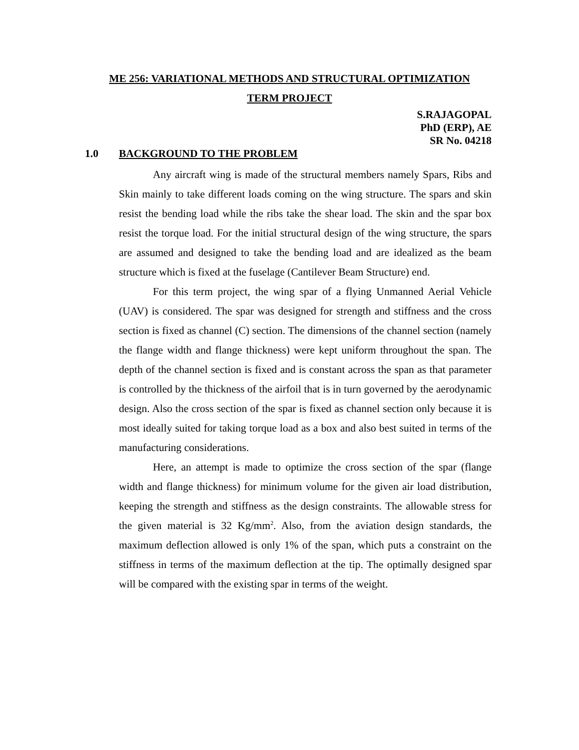ME 256: VARIATIONAL METHODS AND STRUCTURAL OPTIMIZATION
TERM PROJECT
S.RAJAGOPAL
PhD (ERP), AE
SR No. 04218
1.0 BACKGROUND TO THE PROBLEM
Any aircraft wing is made of the structural members namely Spars, Ribs and Skin mainly to take different loads coming on the wing structure. The spars and skin resist the bending load while the ribs take the shear load. The skin and the spar box resist the torque load. For the initial structural design of the wing structure, the spars are assumed and designed to take the bending load and are idealized as the beam structure which is fixed at the fuselage (Cantilever Beam Structure) end.
For this term project, the wing spar of a flying Unmanned Aerial Vehicle (UAV) is considered. The spar was designed for strength and stiffness and the cross section is fixed as channel (C) section. The dimensions of the channel section (namely the flange width and flange thickness) were kept uniform throughout the span. The depth of the channel section is fixed and is constant across the span as that parameter is controlled by the thickness of the airfoil that is in turn governed by the aerodynamic design. Also the cross section of the spar is fixed as channel section only because it is most ideally suited for taking torque load as a box and also best suited in terms of the manufacturing considerations.
Here, an attempt is made to optimize the cross section of the spar (flange width and flange thickness) for minimum volume for the given air load distribution, keeping the strength and stiffness as the design constraints. The allowable stress for the given material is 32 Kg/mm<sup>2</sup>. Also, from the aviation design standards, the maximum deflection allowed is only 1% of the span, which puts a constraint on the stiffness in terms of the maximum deflection at the tip. The optimally designed spar will be compared with the existing spar in terms of the weight.